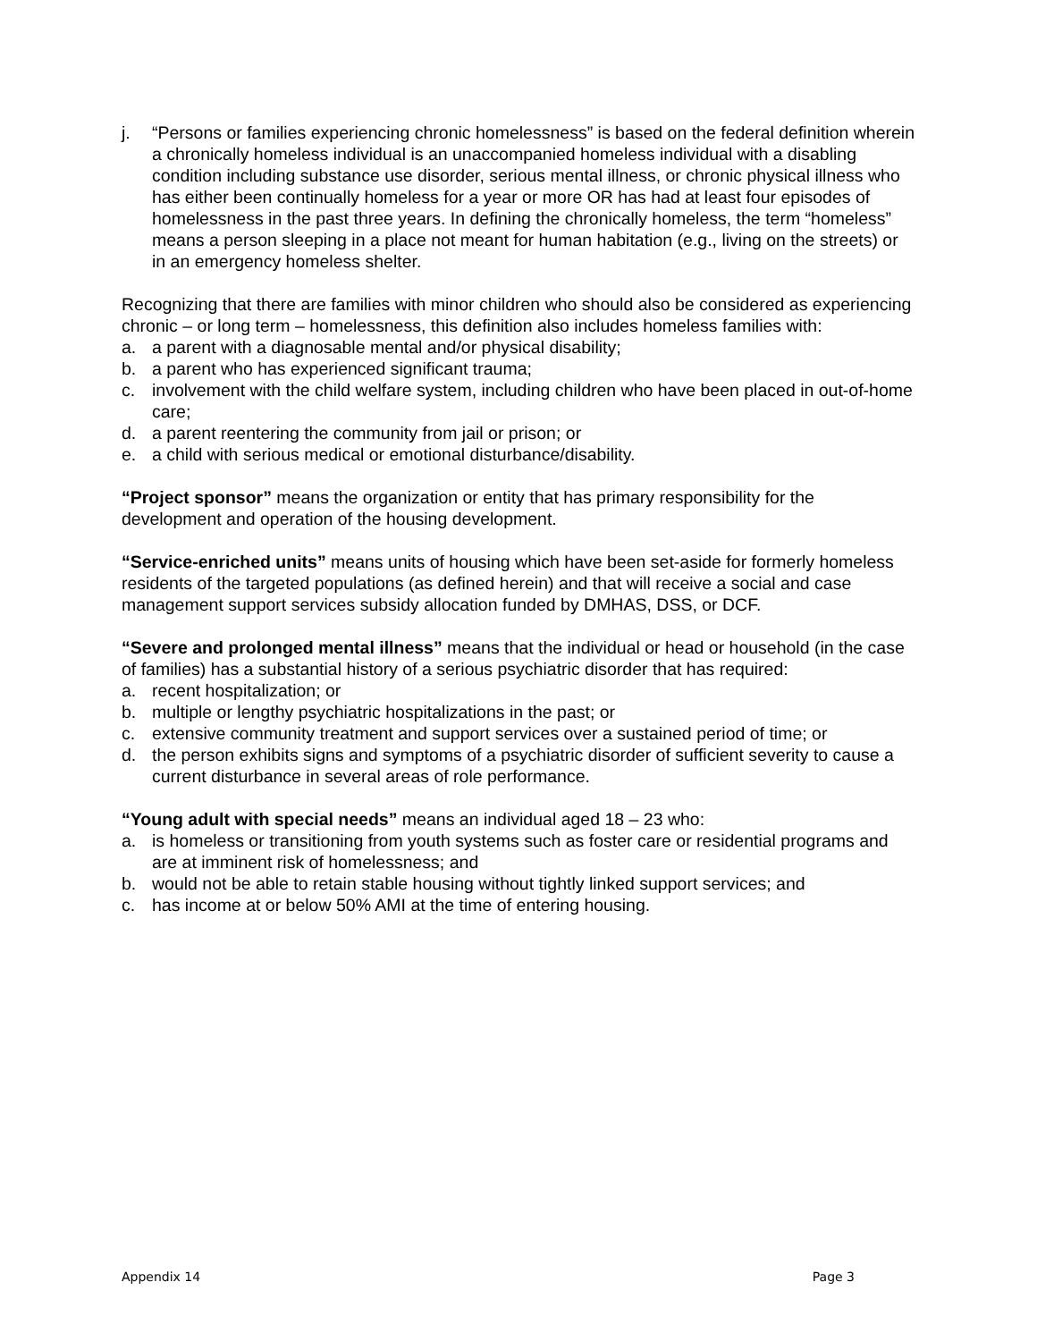j. “Persons or families experiencing chronic homelessness” is based on the federal definition wherein a chronically homeless individual is an unaccompanied homeless individual with a disabling condition including substance use disorder, serious mental illness, or chronic physical illness who has either been continually homeless for a year or more OR has had at least four episodes of homelessness in the past three years. In defining the chronically homeless, the term “homeless” means a person sleeping in a place not meant for human habitation (e.g., living on the streets) or in an emergency homeless shelter.
Recognizing that there are families with minor children who should also be considered as experiencing chronic – or long term – homelessness, this definition also includes homeless families with:
a. a parent with a diagnosable mental and/or physical disability;
b. a parent who has experienced significant trauma;
c. involvement with the child welfare system, including children who have been placed in out-of-home care;
d. a parent reentering the community from jail or prison; or
e. a child with serious medical or emotional disturbance/disability.
“Project sponsor” means the organization or entity that has primary responsibility for the development and operation of the housing development.
“Service-enriched units” means units of housing which have been set-aside for formerly homeless residents of the targeted populations (as defined herein) and that will receive a social and case management support services subsidy allocation funded by DMHAS, DSS, or DCF.
“Severe and prolonged mental illness” means that the individual or head or household (in the case of families) has a substantial history of a serious psychiatric disorder that has required:
a. recent hospitalization; or
b. multiple or lengthy psychiatric hospitalizations in the past; or
c. extensive community treatment and support services over a sustained period of time; or
d. the person exhibits signs and symptoms of a psychiatric disorder of sufficient severity to cause a current disturbance in several areas of role performance.
“Young adult with special needs” means an individual aged 18 – 23 who:
a. is homeless or transitioning from youth systems such as foster care or residential programs and are at imminent risk of homelessness; and
b. would not be able to retain stable housing without tightly linked support services; and
c. has income at or below 50% AMI at the time of entering housing.
Appendix 14 Page 3